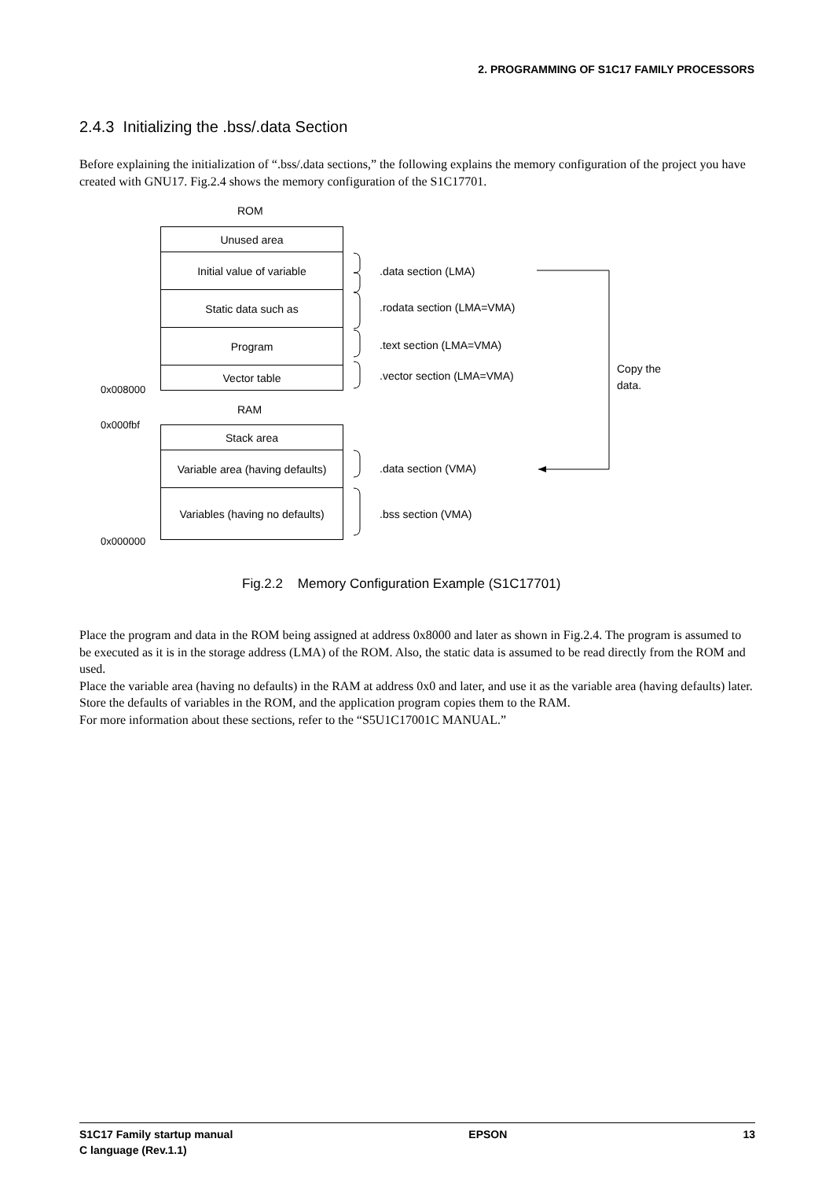2. PROGRAMMING OF S1C17 FAMILY PROCESSORS
2.4.3 Initializing the .bss/.data Section
Before explaining the initialization of “.bss/.data sections,” the following explains the memory configuration of the project you have created with GNU17. Fig.2.4 shows the memory configuration of the S1C17701.
ROM
Unused area
Initial value of variable
Static data such as
Program
Vector table
0x008000
RAM
0x000fbf Stack area
Variable area (having defaults)
Variables (having no defaults)
0x000000
.data section (LMA)
.rodata section (LMA=VMA)
.text section (LMA=VMA)
.vector section (LMA=VMA)
Copy the
data.
.data section (VMA)
.bss section (VMA)
Fig.2.2 Memory Configuration Example (S1C17701)
Place the program and data in the ROM being assigned at address 0x8000 and later as shown in Fig.2.4. The program is assumed to be executed as it is in the storage address (LMA) of the ROM. Also, the static data is assumed to be read directly from the ROM and used.
Place the variable area (having no defaults) in the RAM at address 0x0 and later, and use it as the variable area (having defaults) later. Store the defaults of variables in the ROM, and the application program copies them to the RAM.
For more information about these sections, refer to the “S5U1C17001C MANUAL.”
S1C17 Family startup manual
C language (Rev.1.1)
EPSON 13